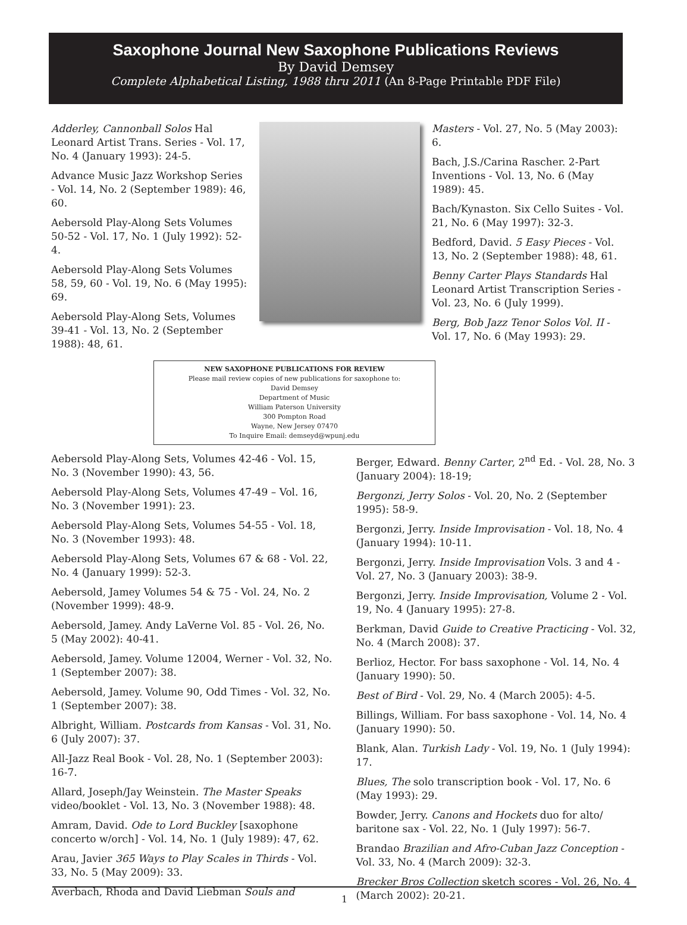Saxophone Journal New Saxophone Publications Reviews
By David Demsey
Complete Alphabetical Listing, 1988 thru 2011 (An 8-Page Printable PDF File)
Adderley, Cannonball Solos Hal Leonard Artist Trans. Series - Vol. 17, No. 4 (January 1993): 24-5.
Advance Music Jazz Workshop Series - Vol. 14, No. 2 (September 1989): 46, 60.
Aebersold Play-Along Sets Volumes 50-52 - Vol. 17, No. 1 (July 1992): 52-4.
Aebersold Play-Along Sets Volumes 58, 59, 60 - Vol. 19, No. 6 (May 1995): 69.
Aebersold Play-Along Sets, Volumes 39-41 - Vol. 13, No. 2 (September 1988): 48, 61.
Masters - Vol. 27, No. 5 (May 2003): 6.
Bach, J.S./Carina Rascher. 2-Part Inventions - Vol. 13, No. 6 (May 1989): 45.
Bach/Kynaston. Six Cello Suites - Vol. 21, No. 6 (May 1997): 32-3.
Bedford, David. 5 Easy Pieces - Vol. 13, No. 2 (September 1988): 48, 61.
Benny Carter Plays Standards Hal Leonard Artist Transcription Series - Vol. 23, No. 6 (July 1999).
Berg, Bob Jazz Tenor Solos Vol. II - Vol. 17, No. 6 (May 1993): 29.
NEW SAXOPHONE PUBLICATIONS FOR REVIEW
Please mail review copies of new publications for saxophone to:
David Demsey
Department of Music
William Paterson University
300 Pompton Road
Wayne, New Jersey 07470
To Inquire Email: demseyd@wpunj.edu
Aebersold Play-Along Sets, Volumes 42-46 - Vol. 15, No. 3 (November 1990): 43, 56.
Aebersold Play-Along Sets, Volumes 47-49 – Vol. 16, No. 3 (November 1991): 23.
Aebersold Play-Along Sets, Volumes 54-55 - Vol. 18, No. 3 (November 1993): 48.
Aebersold Play-Along Sets, Volumes 67 & 68 - Vol. 22, No. 4 (January 1999): 52-3.
Aebersold, Jamey Volumes 54 & 75 - Vol. 24, No. 2 (November 1999): 48-9.
Aebersold, Jamey. Andy LaVerne Vol. 85 - Vol. 26, No. 5 (May 2002): 40-41.
Aebersold, Jamey. Volume 12004, Werner - Vol. 32, No. 1 (September 2007): 38.
Aebersold, Jamey. Volume 90, Odd Times - Vol. 32, No. 1 (September 2007): 38.
Albright, William. Postcards from Kansas - Vol. 31, No. 6 (July 2007): 37.
All-Jazz Real Book - Vol. 28, No. 1 (September 2003): 16-7.
Allard, Joseph/Jay Weinstein. The Master Speaks video/booklet - Vol. 13, No. 3 (November 1988): 48.
Amram, David. Ode to Lord Buckley [saxophone concerto w/orch] - Vol. 14, No. 1 (July 1989): 47, 62.
Arau, Javier 365 Ways to Play Scales in Thirds - Vol. 33, No. 5 (May 2009): 33.
Averbach, Rhoda and David Liebman Souls and
Berger, Edward. Benny Carter, 2<sup>nd</sup> Ed. - Vol. 28, No. 3 (January 2004): 18-19;
Bergonzi, Jerry Solos - Vol. 20, No. 2 (September 1995): 58-9.
Bergonzi, Jerry. Inside Improvisation - Vol. 18, No. 4 (January 1994): 10-11.
Bergonzi, Jerry. Inside Improvisation Vols. 3 and 4 - Vol. 27, No. 3 (January 2003): 38-9.
Bergonzi, Jerry. Inside Improvisation, Volume 2 - Vol. 19, No. 4 (January 1995): 27-8.
Berkman, David Guide to Creative Practicing - Vol. 32, No. 4 (March 2008): 37.
Berlioz, Hector. For bass saxophone - Vol. 14, No. 4 (January 1990): 50.
Best of Bird - Vol. 29, No. 4 (March 2005): 4-5.
Billings, William. For bass saxophone - Vol. 14, No. 4 (January 1990): 50.
Blank, Alan. Turkish Lady - Vol. 19, No. 1 (July 1994): 17.
Blues, The solo transcription book - Vol. 17, No. 6 (May 1993): 29.
Bowder, Jerry. Canons and Hockets duo for alto/ baritone sax - Vol. 22, No. 1 (July 1997): 56-7.
Brandao Brazilian and Afro-Cuban Jazz Conception - Vol. 33, No. 4 (March 2009): 32-3.
Brecker Bros Collection sketch scores - Vol. 26, No. 4 (March 2002): 20-21.
1